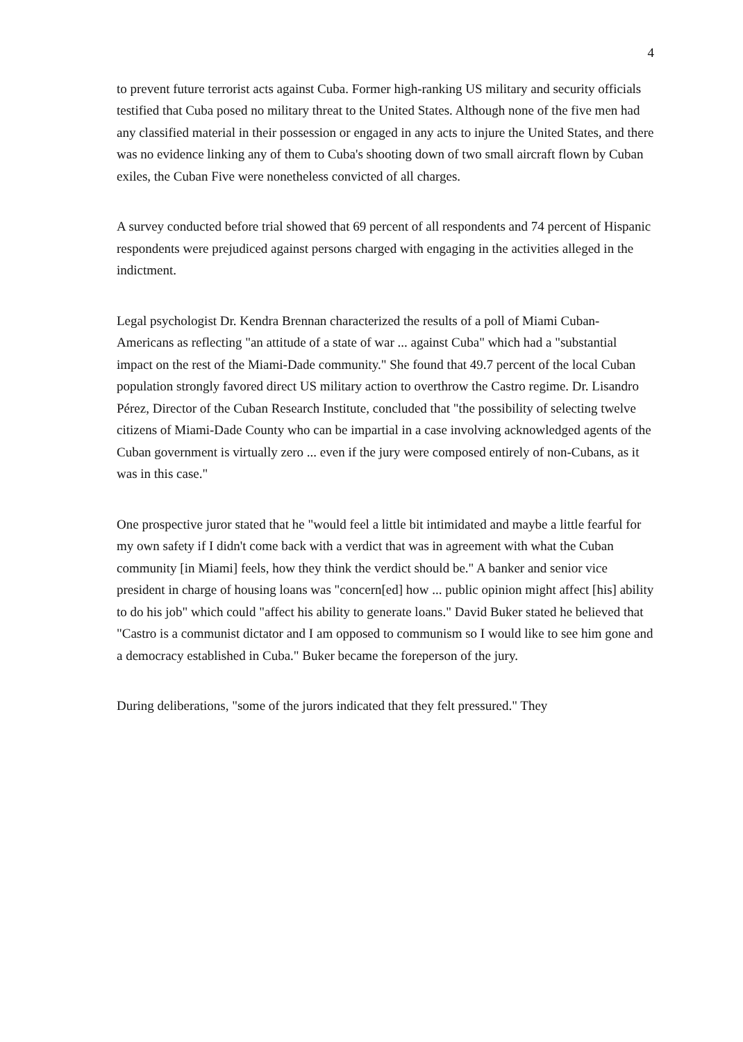4
to prevent future terrorist acts against Cuba. Former high-ranking US military and security officials testified that Cuba posed no military threat to the United States. Although none of the five men had any classified material in their possession or engaged in any acts to injure the United States, and there was no evidence linking any of them to Cuba's shooting down of two small aircraft flown by Cuban exiles, the Cuban Five were nonetheless convicted of all charges.
A survey conducted before trial showed that 69 percent of all respondents and 74 percent of Hispanic respondents were prejudiced against persons charged with engaging in the activities alleged in the indictment.
Legal psychologist Dr. Kendra Brennan characterized the results of a poll of Miami Cuban-Americans as reflecting "an attitude of a state of war ... against Cuba" which had a "substantial impact on the rest of the Miami-Dade community." She found that 49.7 percent of the local Cuban population strongly favored direct US military action to overthrow the Castro regime. Dr. Lisandro Pérez, Director of the Cuban Research Institute, concluded that "the possibility of selecting twelve citizens of Miami-Dade County who can be impartial in a case involving acknowledged agents of the Cuban government is virtually zero ... even if the jury were composed entirely of non-Cubans, as it was in this case."
One prospective juror stated that he "would feel a little bit intimidated and maybe a little fearful for my own safety if I didn't come back with a verdict that was in agreement with what the Cuban community [in Miami] feels, how they think the verdict should be." A banker and senior vice president in charge of housing loans was "concern[ed] how ... public opinion might affect [his] ability to do his job" which could "affect his ability to generate loans." David Buker stated he believed that "Castro is a communist dictator and I am opposed to communism so I would like to see him gone and a democracy established in Cuba." Buker became the foreperson of the jury.
During deliberations, "some of the jurors indicated that they felt pressured." They